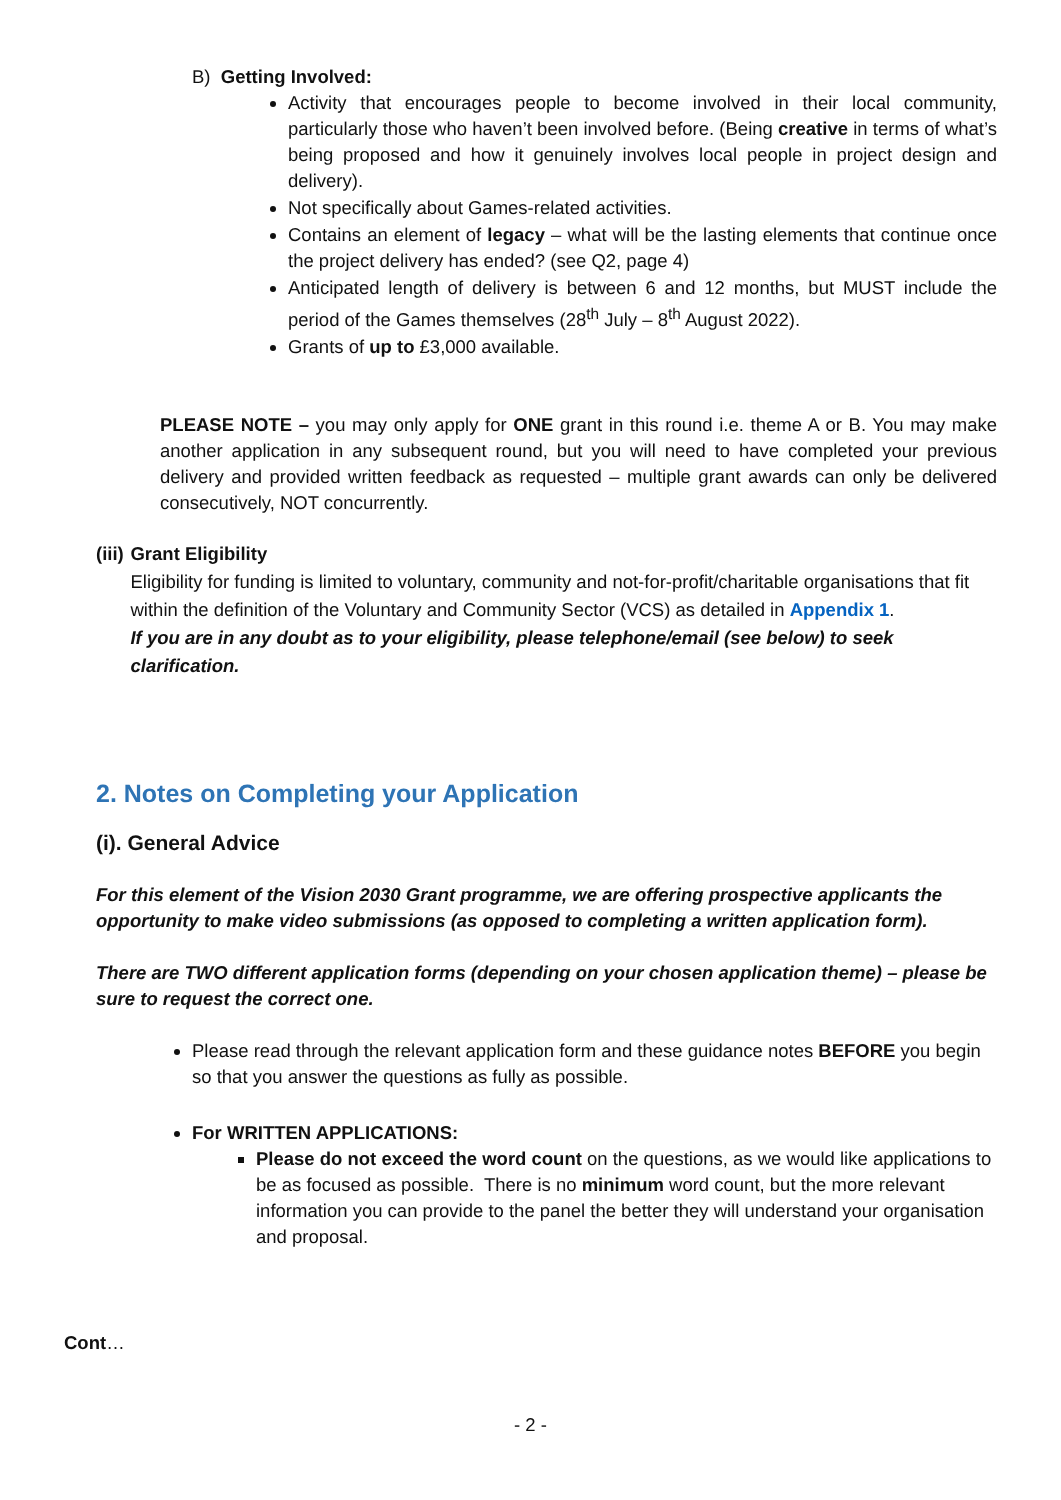B) Getting Involved:
Activity that encourages people to become involved in their local community, particularly those who haven’t been involved before. (Being creative in terms of what’s being proposed and how it genuinely involves local people in project design and delivery).
Not specifically about Games-related activities.
Contains an element of legacy – what will be the lasting elements that continue once the project delivery has ended? (see Q2, page 4)
Anticipated length of delivery is between 6 and 12 months, but MUST include the period of the Games themselves (28<sup>th</sup> July – 8<sup>th</sup> August 2022).
Grants of up to £3,000 available.
PLEASE NOTE – you may only apply for ONE grant in this round i.e. theme A or B. You may make another application in any subsequent round, but you will need to have completed your previous delivery and provided written feedback as requested – multiple grant awards can only be delivered consecutively, NOT concurrently.
(iii) Grant Eligibility
Eligibility for funding is limited to voluntary, community and not-for-profit/charitable organisations that fit within the definition of the Voluntary and Community Sector (VCS) as detailed in Appendix 1.
If you are in any doubt as to your eligibility, please telephone/email (see below) to seek clarification.
2. Notes on Completing your Application
(i). General Advice
For this element of the Vision 2030 Grant programme, we are offering prospective applicants the opportunity to make video submissions (as opposed to completing a written application form).
There are TWO different application forms (depending on your chosen application theme) – please be sure to request the correct one.
Please read through the relevant application form and these guidance notes BEFORE you begin so that you answer the questions as fully as possible.
For WRITTEN APPLICATIONS:
Please do not exceed the word count on the questions, as we would like applications to be as focused as possible. There is no minimum word count, but the more relevant information you can provide to the panel the better they will understand your organisation and proposal.
Cont…
- 2 -